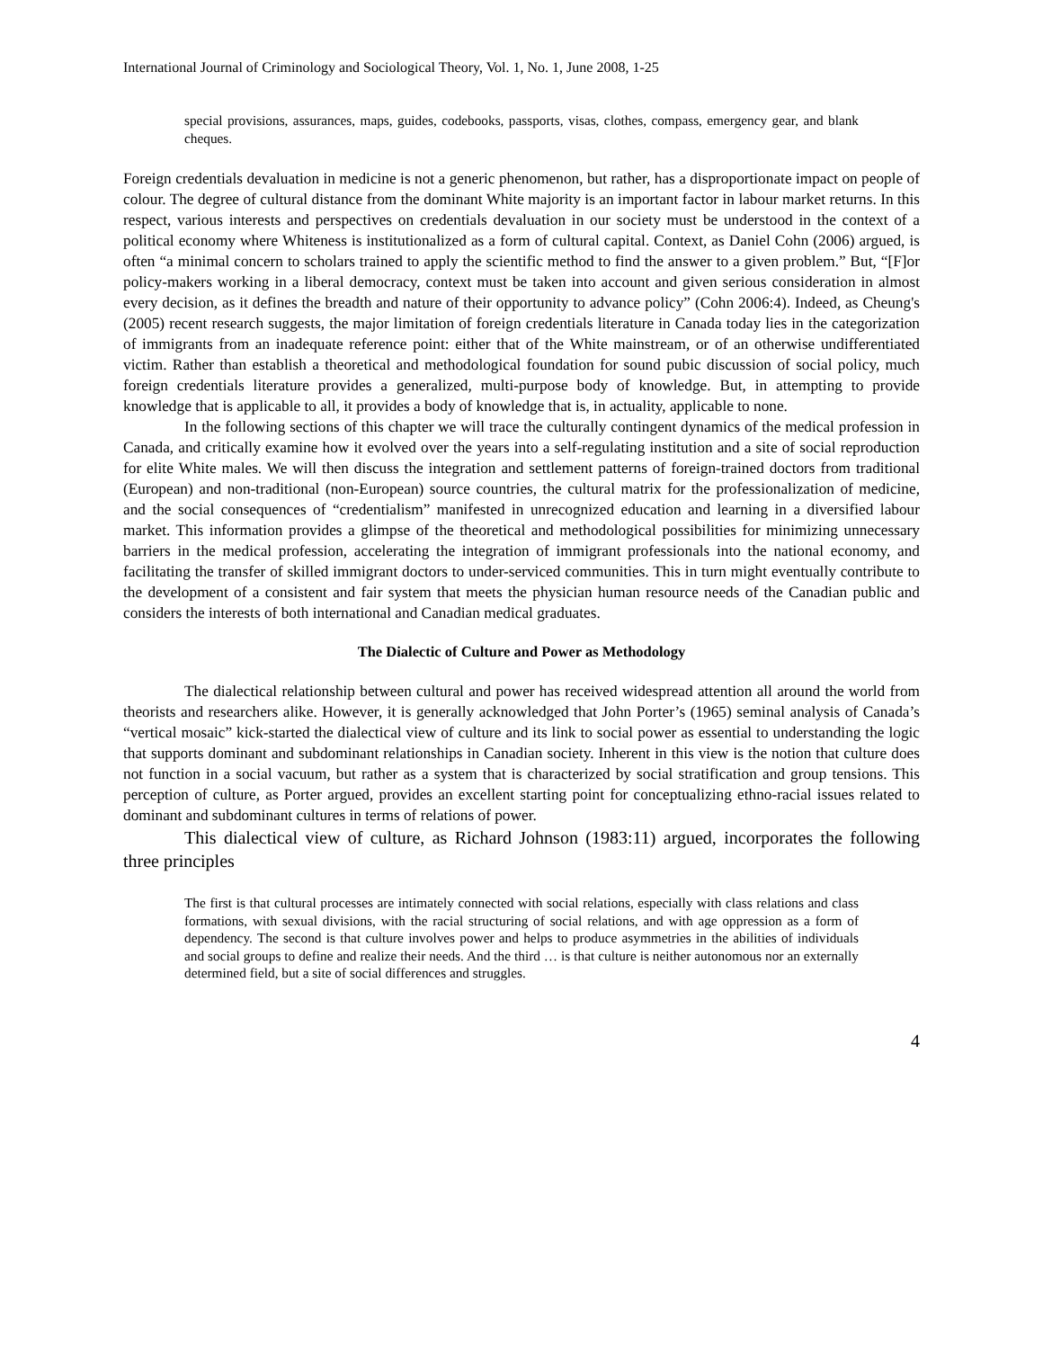International Journal of Criminology and Sociological Theory, Vol. 1, No. 1, June 2008, 1-25
special provisions, assurances, maps, guides, codebooks, passports, visas, clothes, compass, emergency gear, and blank cheques.
Foreign credentials devaluation in medicine is not a generic phenomenon, but rather, has a disproportionate impact on people of colour. The degree of cultural distance from the dominant White majority is an important factor in labour market returns. In this respect, various interests and perspectives on credentials devaluation in our society must be understood in the context of a political economy where Whiteness is institutionalized as a form of cultural capital. Context, as Daniel Cohn (2006) argued, is often “a minimal concern to scholars trained to apply the scientific method to find the answer to a given problem.” But, “[F]or policy-makers working in a liberal democracy, context must be taken into account and given serious consideration in almost every decision, as it defines the breadth and nature of their opportunity to advance policy” (Cohn 2006:4). Indeed, as Cheung's (2005) recent research suggests, the major limitation of foreign credentials literature in Canada today lies in the categorization of immigrants from an inadequate reference point: either that of the White mainstream, or of an otherwise undifferentiated victim. Rather than establish a theoretical and methodological foundation for sound pubic discussion of social policy, much foreign credentials literature provides a generalized, multi-purpose body of knowledge. But, in attempting to provide knowledge that is applicable to all, it provides a body of knowledge that is, in actuality, applicable to none.
In the following sections of this chapter we will trace the culturally contingent dynamics of the medical profession in Canada, and critically examine how it evolved over the years into a self-regulating institution and a site of social reproduction for elite White males. We will then discuss the integration and settlement patterns of foreign-trained doctors from traditional (European) and non-traditional (non-European) source countries, the cultural matrix for the professionalization of medicine, and the social consequences of “credentialism” manifested in unrecognized education and learning in a diversified labour market. This information provides a glimpse of the theoretical and methodological possibilities for minimizing unnecessary barriers in the medical profession, accelerating the integration of immigrant professionals into the national economy, and facilitating the transfer of skilled immigrant doctors to under-serviced communities. This in turn might eventually contribute to the development of a consistent and fair system that meets the physician human resource needs of the Canadian public and considers the interests of both international and Canadian medical graduates.
The Dialectic of Culture and Power as Methodology
The dialectical relationship between cultural and power has received widespread attention all around the world from theorists and researchers alike. However, it is generally acknowledged that John Porter’s (1965) seminal analysis of Canada’s “vertical mosaic” kick-started the dialectical view of culture and its link to social power as essential to understanding the logic that supports dominant and subdominant relationships in Canadian society. Inherent in this view is the notion that culture does not function in a social vacuum, but rather as a system that is characterized by social stratification and group tensions. This perception of culture, as Porter argued, provides an excellent starting point for conceptualizing ethno-racial issues related to dominant and subdominant cultures in terms of relations of power.
This dialectical view of culture, as Richard Johnson (1983:11) argued, incorporates the following three principles
The first is that cultural processes are intimately connected with social relations, especially with class relations and class formations, with sexual divisions, with the racial structuring of social relations, and with age oppression as a form of dependency. The second is that culture involves power and helps to produce asymmetries in the abilities of individuals and social groups to define and realize their needs. And the third … is that culture is neither autonomous nor an externally determined field, but a site of social differences and struggles.
4